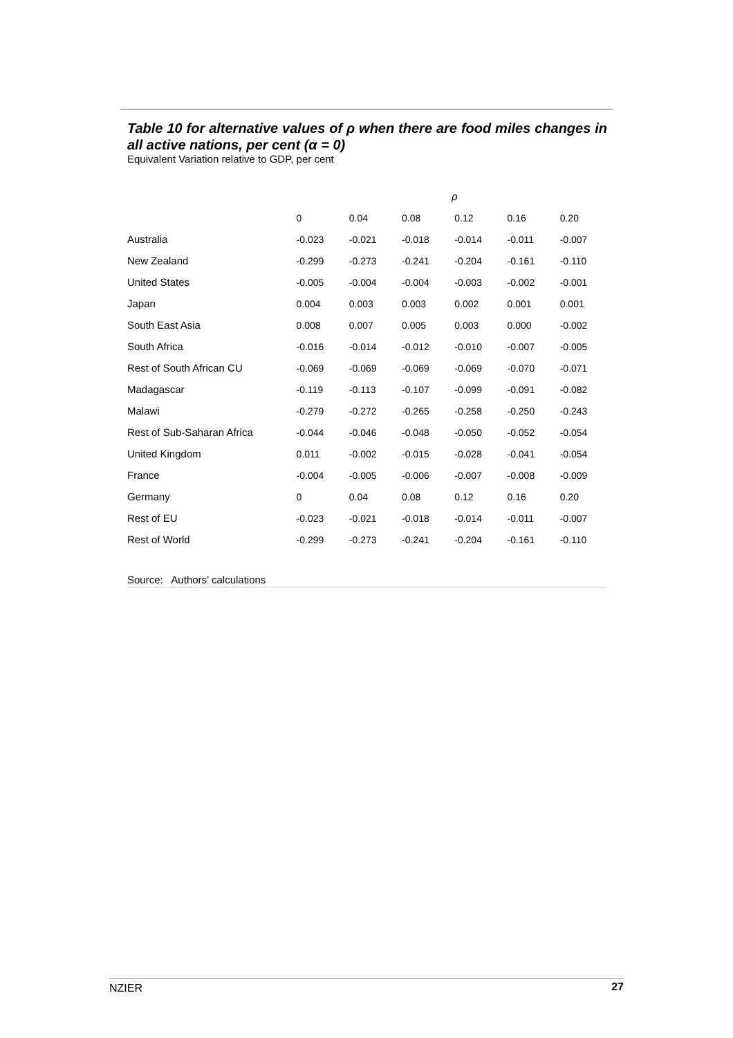Table 10 for alternative values of ρ when there are food miles changes in all active nations, per cent (α = 0)
Equivalent Variation relative to GDP, per cent
| | ρ | | | | | |
| --- | --- | --- | --- | --- | --- | --- |
| | 0 | 0.04 | 0.08 | 0.12 | 0.16 | 0.20 |
| Australia | -0.023 | -0.021 | -0.018 | -0.014 | -0.011 | -0.007 |
| New Zealand | -0.299 | -0.273 | -0.241 | -0.204 | -0.161 | -0.110 |
| United States | -0.005 | -0.004 | -0.004 | -0.003 | -0.002 | -0.001 |
| Japan | 0.004 | 0.003 | 0.003 | 0.002 | 0.001 | 0.001 |
| South East Asia | 0.008 | 0.007 | 0.005 | 0.003 | 0.000 | -0.002 |
| South Africa | -0.016 | -0.014 | -0.012 | -0.010 | -0.007 | -0.005 |
| Rest of South African CU | -0.069 | -0.069 | -0.069 | -0.069 | -0.070 | -0.071 |
| Madagascar | -0.119 | -0.113 | -0.107 | -0.099 | -0.091 | -0.082 |
| Malawi | -0.279 | -0.272 | -0.265 | -0.258 | -0.250 | -0.243 |
| Rest of Sub-Saharan Africa | -0.044 | -0.046 | -0.048 | -0.050 | -0.052 | -0.054 |
| United Kingdom | 0.011 | -0.002 | -0.015 | -0.028 | -0.041 | -0.054 |
| France | -0.004 | -0.005 | -0.006 | -0.007 | -0.008 | -0.009 |
| Germany | 0 | 0.04 | 0.08 | 0.12 | 0.16 | 0.20 |
| Rest of EU | -0.023 | -0.021 | -0.018 | -0.014 | -0.011 | -0.007 |
| Rest of World | -0.299 | -0.273 | -0.241 | -0.204 | -0.161 | -0.110 |
Source: Authors’ calculations
NZIER 27